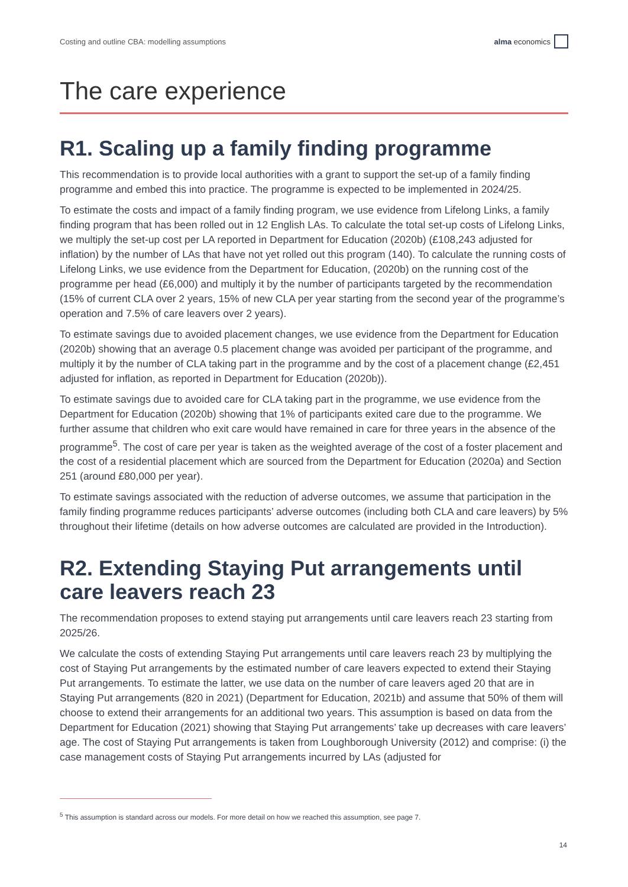Costing and outline CBA: modelling assumptions alma economics
The care experience
R1. Scaling up a family finding programme
This recommendation is to provide local authorities with a grant to support the set-up of a family finding programme and embed this into practice. The programme is expected to be implemented in 2024/25.
To estimate the costs and impact of a family finding program, we use evidence from Lifelong Links, a family finding program that has been rolled out in 12 English LAs. To calculate the total set-up costs of Lifelong Links, we multiply the set-up cost per LA reported in Department for Education (2020b) (£108,243 adjusted for inflation) by the number of LAs that have not yet rolled out this program (140). To calculate the running costs of Lifelong Links, we use evidence from the Department for Education, (2020b) on the running cost of the programme per head (£6,000) and multiply it by the number of participants targeted by the recommendation (15% of current CLA over 2 years, 15% of new CLA per year starting from the second year of the programme’s operation and 7.5% of care leavers over 2 years).
To estimate savings due to avoided placement changes, we use evidence from the Department for Education (2020b) showing that an average 0.5 placement change was avoided per participant of the programme, and multiply it by the number of CLA taking part in the programme and by the cost of a placement change (£2,451 adjusted for inflation, as reported in Department for Education (2020b)).
To estimate savings due to avoided care for CLA taking part in the programme, we use evidence from the Department for Education (2020b) showing that 1% of participants exited care due to the programme. We further assume that children who exit care would have remained in care for three years in the absence of the programme<sup>5</sup>. The cost of care per year is taken as the weighted average of the cost of a foster placement and the cost of a residential placement which are sourced from the Department for Education (2020a) and Section 251 (around £80,000 per year).
To estimate savings associated with the reduction of adverse outcomes, we assume that participation in the family finding programme reduces participants’ adverse outcomes (including both CLA and care leavers) by 5% throughout their lifetime (details on how adverse outcomes are calculated are provided in the Introduction).
R2. Extending Staying Put arrangements until care leavers reach 23
The recommendation proposes to extend staying put arrangements until care leavers reach 23 starting from 2025/26.
We calculate the costs of extending Staying Put arrangements until care leavers reach 23 by multiplying the cost of Staying Put arrangements by the estimated number of care leavers expected to extend their Staying Put arrangements. To estimate the latter, we use data on the number of care leavers aged 20 that are in Staying Put arrangements (820 in 2021) (Department for Education, 2021b) and assume that 50% of them will choose to extend their arrangements for an additional two years. This assumption is based on data from the Department for Education (2021) showing that Staying Put arrangements’ take up decreases with care leavers’ age. The cost of Staying Put arrangements is taken from Loughborough University (2012) and comprise: (i) the case management costs of Staying Put arrangements incurred by LAs (adjusted for
<sup>5</sup> This assumption is standard across our models. For more detail on how we reached this assumption, see page 7.
14